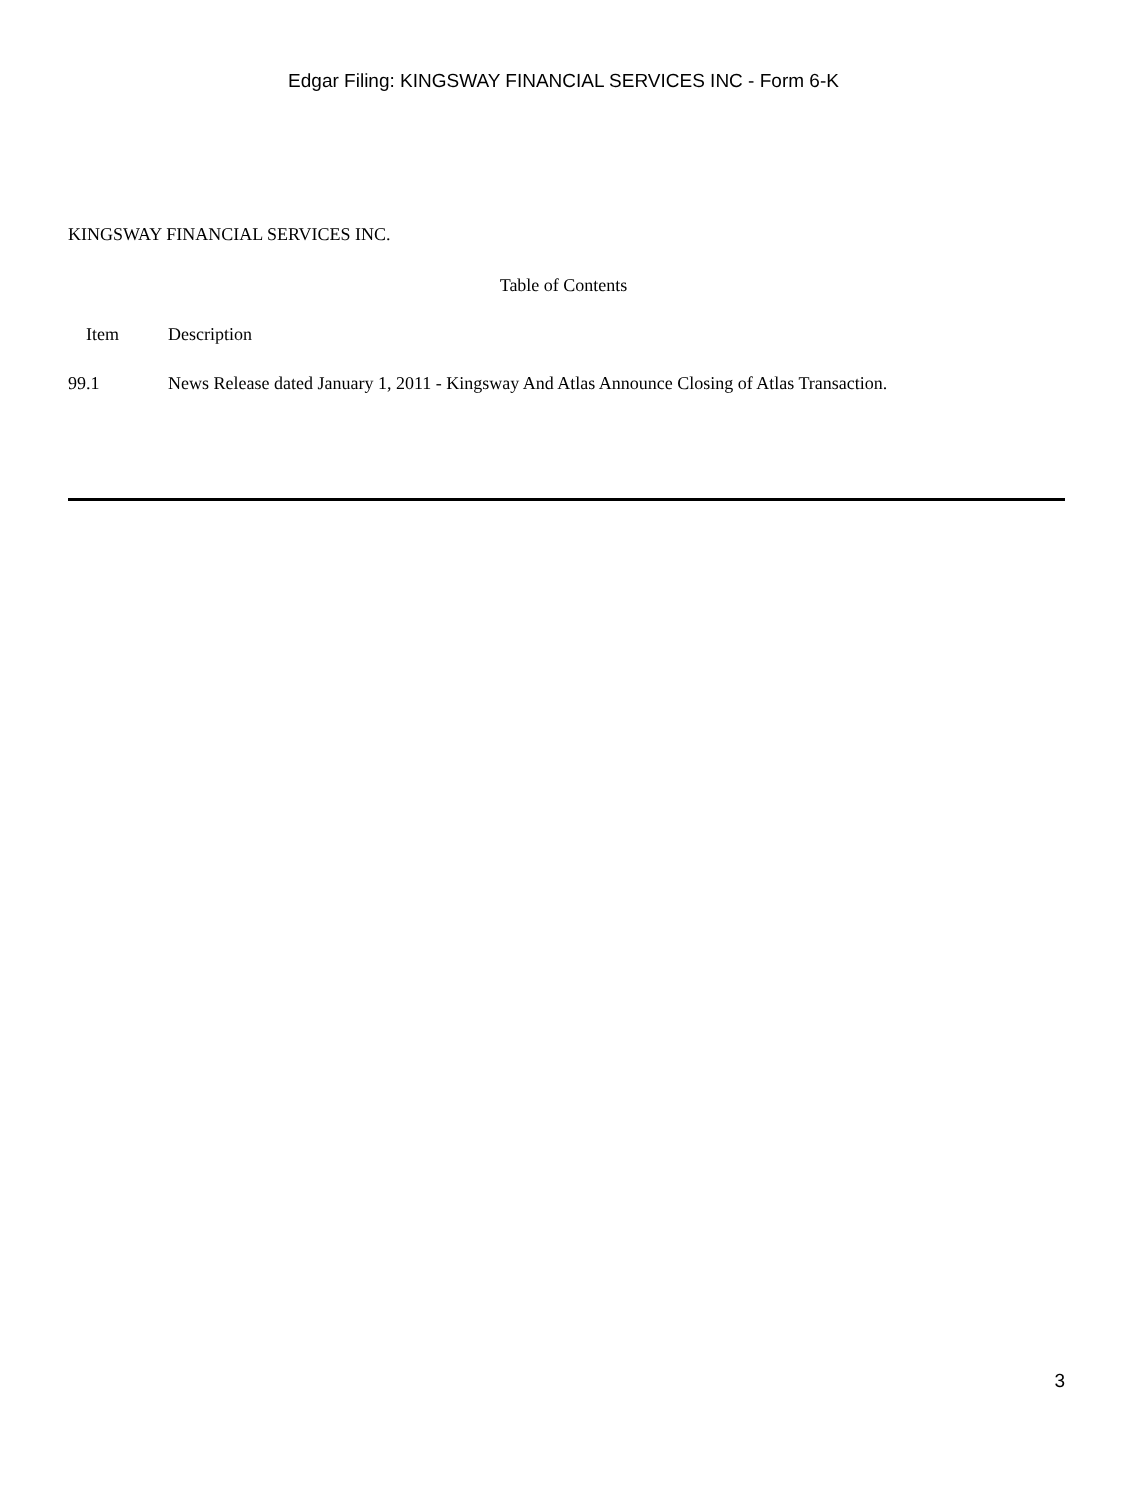Edgar Filing: KINGSWAY FINANCIAL SERVICES INC - Form 6-K
KINGSWAY FINANCIAL SERVICES INC.
Table of Contents
| Item | Description |
| --- | --- |
| 99.1 | News Release dated January 1, 2011 - Kingsway And Atlas Announce Closing of Atlas Transaction. |
3